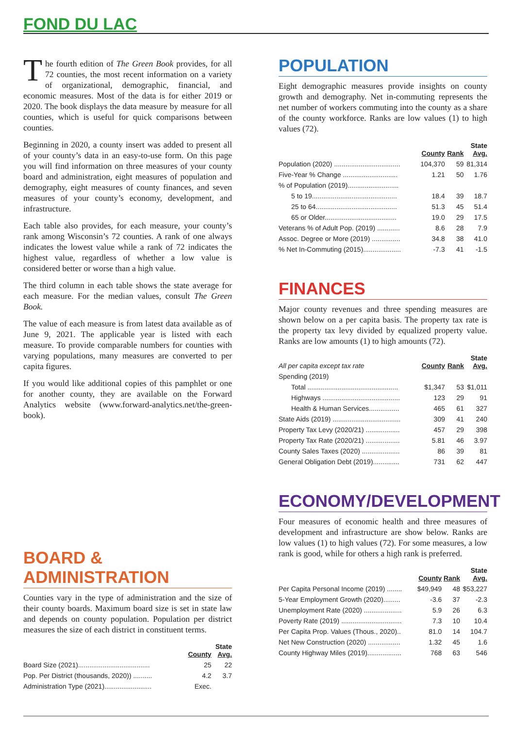FOND DU LAC
The fourth edition of The Green Book provides, for all 72 counties, the most recent information on a variety of organizational, demographic, financial, and economic measures. Most of the data is for either 2019 or 2020. The book displays the data measure by measure for all counties, which is useful for quick comparisons between counties.
Beginning in 2020, a county insert was added to present all of your county’s data in an easy-to-use form. On this page you will find information on three measures of your county board and administration, eight measures of population and demography, eight measures of county finances, and seven measures of your county’s economy, development, and infrastructure.
Each table also provides, for each measure, your county’s rank among Wisconsin’s 72 counties. A rank of one always indicates the lowest value while a rank of 72 indicates the highest value, regardless of whether a low value is considered better or worse than a high value.
The third column in each table shows the state average for each measure. For the median values, consult The Green Book.
The value of each measure is from latest data available as of June 9, 2021. The applicable year is listed with each measure. To provide comparable numbers for counties with varying populations, many measures are converted to per capita figures.
If you would like additional copies of this pamphlet or one for another county, they are available on the Forward Analytics website (www.forward-analytics.net/the-green-book).
BOARD & ADMINISTRATION
Counties vary in the type of administration and the size of their county boards. Maximum board size is set in state law and depends on county population. Population per district measures the size of each district in constituent terms.
| | County | State Avg. |
| --- | --- | --- |
| Board Size (2021)...................................... | 25 | 22 |
| Pop. Per District (thousands, 2020)) .......... | 4.2 | 3.7 |
| Administration Type (2021)......................... | Exec. | |
POPULATION
Eight demographic measures provide insights on county growth and demography. Net in-commuting represents the net number of workers commuting into the county as a share of the county workforce. Ranks are low values (1) to high values (72).
| | County | Rank | State Avg. |
| --- | --- | --- | --- |
| Population (2020) ................................... | 104,370 | 59 | 81,314 |
| Five-Year % Change ............................. | 1.21 | 50 | 1.76 |
| % of Population (2019)........................... | | | |
| 5 to 19............................................. | 18.4 | 39 | 18.7 |
| 25 to 64........................................... | 51.3 | 45 | 51.4 |
| 65 or Older...................................... | 19.0 | 29 | 17.5 |
| Veterans % of Adult Pop. (2019) ............ | 8.6 | 28 | 7.9 |
| Assoc. Degree or More (2019) ............... | 34.8 | 38 | 41.0 |
| % Net In-Commuting (2015).................... | -7.3 | 41 | -1.5 |
FINANCES
Major county revenues and three spending measures are shown below on a per capita basis. The property tax rate is the property tax levy divided by equalized property value. Ranks are low amounts (1) to high amounts (72).
| All per capita except tax rate | County | Rank | State Avg. |
| --- | --- | --- | --- |
| Spending (2019) | | | |
| Total ................................................ | $1,347 | 53 | $1,011 |
| Highways ......................................... | 123 | 29 | 91 |
| Health & Human Services................ | 465 | 61 | 327 |
| State Aids (2019) .................................... | 309 | 41 | 240 |
| Property Tax Levy (2020/21) .................. | 457 | 29 | 398 |
| Property Tax Rate (2020/21) .................. | 5.81 | 46 | 3.97 |
| County Sales Taxes (2020) .................... | 86 | 39 | 81 |
| General Obligation Debt (2019).............. | 731 | 62 | 447 |
ECONOMY/DEVELOPMENT
Four measures of economic health and three measures of development and infrastructure are show below. Ranks are low values (1) to high values (72). For some measures, a low rank is good, while for others a high rank is preferred.
| | County | Rank | State Avg. |
| --- | --- | --- | --- |
| Per Capita Personal Income (2019) ........ | $49,949 | 48 | $53,227 |
| 5-Year Employment Growth (2020)......... | -3.6 | 37 | -2.3 |
| Unemployment Rate (2020) .................... | 5.9 | 26 | 6.3 |
| Poverty Rate (2019) ................................ | 7.3 | 10 | 10.4 |
| Per Capita Prop. Values (Thous., 2020).. | 81.0 | 14 | 104.7 |
| Net New Construction (2020) ................. | 1.32 | 45 | 1.6 |
| County Highway Miles (2019).................. | 768 | 63 | 546 |